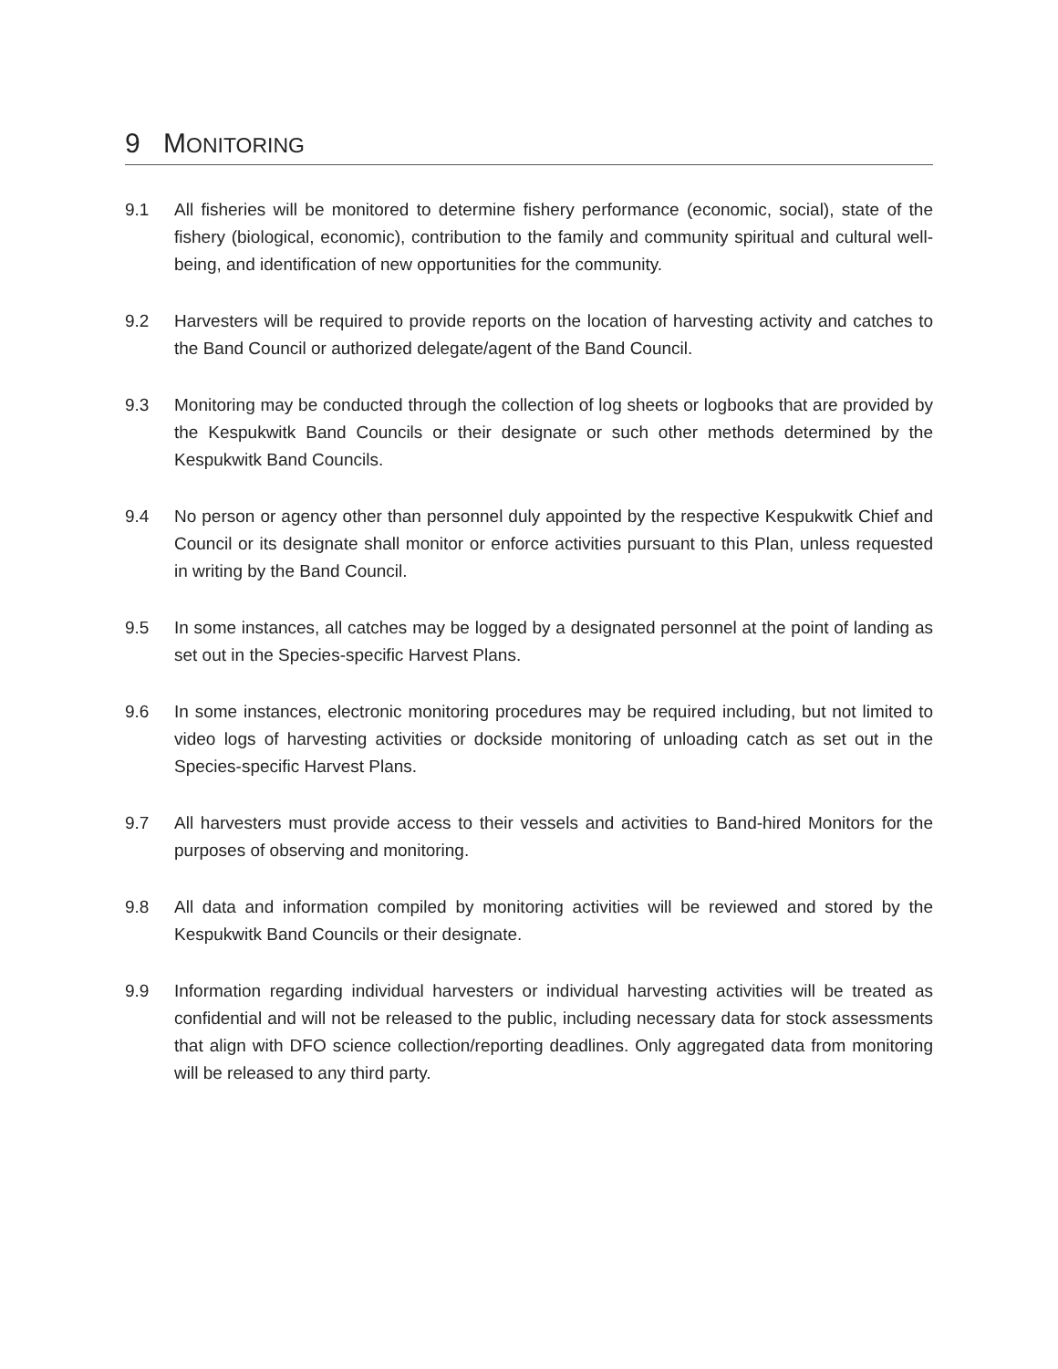9 MONITORING
9.1 All fisheries will be monitored to determine fishery performance (economic, social), state of the fishery (biological, economic), contribution to the family and community spiritual and cultural well-being, and identification of new opportunities for the community.
9.2 Harvesters will be required to provide reports on the location of harvesting activity and catches to the Band Council or authorized delegate/agent of the Band Council.
9.3 Monitoring may be conducted through the collection of log sheets or logbooks that are provided by the Kespukwitk Band Councils or their designate or such other methods determined by the Kespukwitk Band Councils.
9.4 No person or agency other than personnel duly appointed by the respective Kespukwitk Chief and Council or its designate shall monitor or enforce activities pursuant to this Plan, unless requested in writing by the Band Council.
9.5 In some instances, all catches may be logged by a designated personnel at the point of landing as set out in the Species-specific Harvest Plans.
9.6 In some instances, electronic monitoring procedures may be required including, but not limited to video logs of harvesting activities or dockside monitoring of unloading catch as set out in the Species-specific Harvest Plans.
9.7 All harvesters must provide access to their vessels and activities to Band-hired Monitors for the purposes of observing and monitoring.
9.8 All data and information compiled by monitoring activities will be reviewed and stored by the Kespukwitk Band Councils or their designate.
9.9 Information regarding individual harvesters or individual harvesting activities will be treated as confidential and will not be released to the public, including necessary data for stock assessments that align with DFO science collection/reporting deadlines. Only aggregated data from monitoring will be released to any third party.